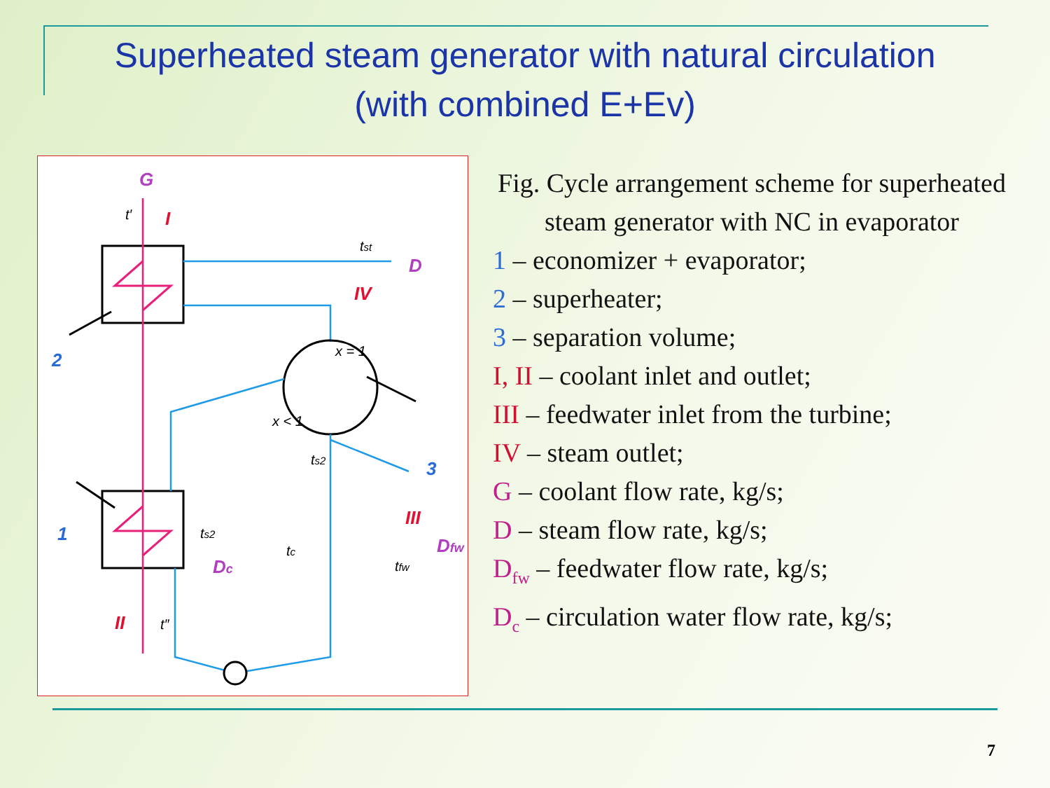Superheated steam generator with natural circulation
(with combined E+Ev)
G
I
D
IV
2
1
3
III
Dfw
Dc
II
tst
x = 1
x < 1
ts2
ts2
tc
tfw
t′
t″
Fig. Cycle arrangement scheme for superheated steam generator with NC in evaporator
1 – economizer + evaporator;
2 – superheater;
3 – separation volume;
I, II – coolant inlet and outlet;
III – feedwater inlet from the turbine;
IV – steam outlet;
G – coolant flow rate, kg/s;
D – steam flow rate, kg/s;
D<sub>fw</sub> – feedwater flow rate, kg/s;
D<sub>c</sub> – circulation water flow rate, kg/s;
7